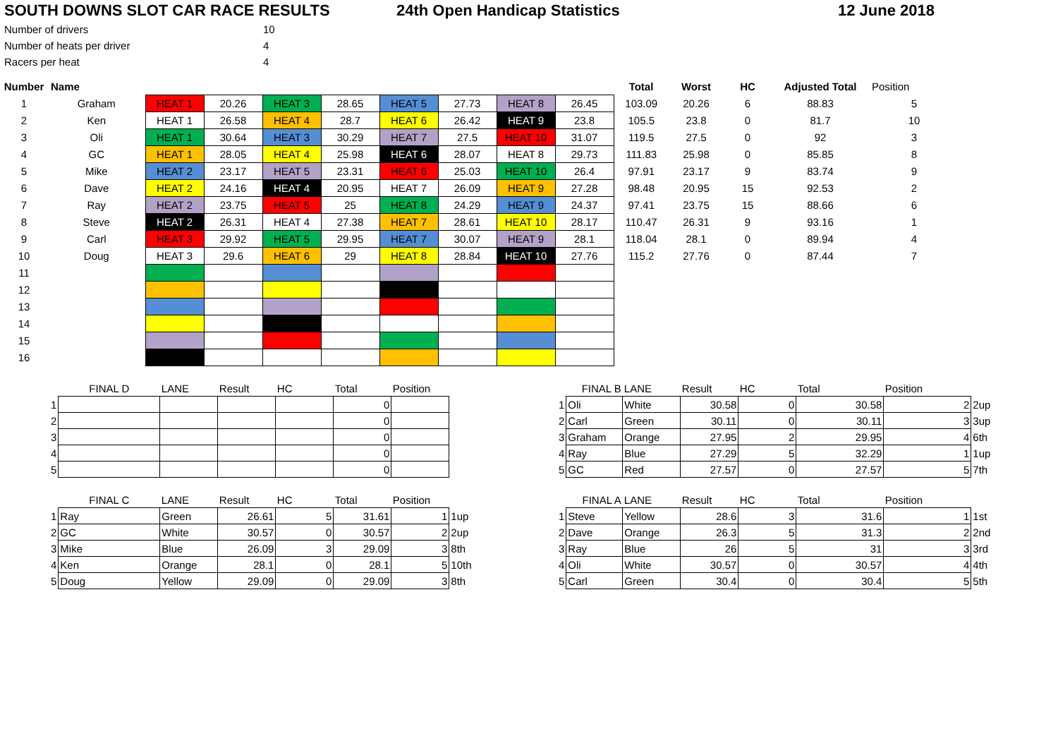SOUTH DOWNS SLOT CAR RACE RESULTS 24th Open Handicap Statistics 12 June 2018
| Number of drivers | 10 |
| Number of heats per driver | 4 |
| Racers per heat | 4 |
| Number | Name | | | | | | | | | Total | Worst | HC | Adjusted Total | Position |
| --- | --- | --- | --- | --- | --- | --- | --- | --- | --- | --- | --- | --- | --- | --- |
| 1 | Graham | HEAT 1 | 20.26 | HEAT 3 | 28.65 | HEAT 5 | 27.73 | HEAT 8 | 26.45 | 103.09 | 20.26 | 6 | 88.83 | 5 |
| 2 | Ken | HEAT 1 | 26.58 | HEAT 4 | 28.7 | HEAT 6 | 26.42 | HEAT 9 | 23.8 | 105.5 | 23.8 | 0 | 81.7 | 10 |
| 3 | Oli | HEAT 1 | 30.64 | HEAT 3 | 30.29 | HEAT 7 | 27.5 | HEAT 10 | 31.07 | 119.5 | 27.5 | 0 | 92 | 3 |
| 4 | GC | HEAT 1 | 28.05 | HEAT 4 | 25.98 | HEAT 6 | 28.07 | HEAT 8 | 29.73 | 111.83 | 25.98 | 0 | 85.85 | 8 |
| 5 | Mike | HEAT 2 | 23.17 | HEAT 5 | 23.31 | HEAT 6 | 25.03 | HEAT 10 | 26.4 | 97.91 | 23.17 | 9 | 83.74 | 9 |
| 6 | Dave | HEAT 2 | 24.16 | HEAT 4 | 20.95 | HEAT 7 | 26.09 | HEAT 9 | 27.28 | 98.48 | 20.95 | 15 | 92.53 | 2 |
| 7 | Ray | HEAT 2 | 23.75 | HEAT 5 | 25 | HEAT 8 | 24.29 | HEAT 9 | 24.37 | 97.41 | 23.75 | 15 | 88.66 | 6 |
| 8 | Steve | HEAT 2 | 26.31 | HEAT 4 | 27.38 | HEAT 7 | 28.61 | HEAT 10 | 28.17 | 110.47 | 26.31 | 9 | 93.16 | 1 |
| 9 | Carl | HEAT 3 | 29.92 | HEAT 5 | 29.95 | HEAT 7 | 30.07 | HEAT 9 | 28.1 | 118.04 | 28.1 | 0 | 89.94 | 4 |
| 10 | Doug | HEAT 3 | 29.6 | HEAT 6 | 29 | HEAT 8 | 28.84 | HEAT 10 | 27.76 | 115.2 | 27.76 | 0 | 87.44 | 7 |
| 11 | | | | | | | | | | | | | | |
| 12 | | | | | | | | | | | | | | |
| 13 | | | | | | | | | | | | | | |
| 14 | | | | | | | | | | | | | | |
| 15 | | | | | | | | | | | | | | |
| 16 | | | | | | | | | | | | | | |
| | FINAL D | LANE | Result | HC | Total | Position |
| 1 | | | | | 0 | |
| 2 | | | | | 0 | |
| 3 | | | | | 0 | |
| 4 | | | | | 0 | |
| 5 | | | | | 0 | |
| | FINAL C | LANE | Result | HC | Total | Position | |
| 1 | Ray | Green | 26.61 | 5 | 31.61 | 1 | 1up |
| 2 | GC | White | 30.57 | 0 | 30.57 | 2 | 2up |
| 3 | Mike | Blue | 26.09 | 3 | 29.09 | 3 | 8th |
| 4 | Ken | Orange | 28.1 | 0 | 28.1 | 5 | 10th |
| 5 | Doug | Yellow | 29.09 | 0 | 29.09 | 3 | 8th |
| | FINAL B | LANE | Result | HC | Total | Position | |
| 1 | Oli | White | 30.58 | 0 | 30.58 | 2 | 2up |
| 2 | Carl | Green | 30.11 | 0 | 30.11 | 3 | 3up |
| 3 | Graham | Orange | 27.95 | 2 | 29.95 | 4 | 6th |
| 4 | Ray | Blue | 27.29 | 5 | 32.29 | 1 | 1up |
| 5 | GC | Red | 27.57 | 0 | 27.57 | 5 | 7th |
| | FINAL A | LANE | Result | HC | Total | Position | |
| 1 | Steve | Yellow | 28.6 | 3 | 31.6 | 1 | 1st |
| 2 | Dave | Orange | 26.3 | 5 | 31.3 | 2 | 2nd |
| 3 | Ray | Blue | 26 | 5 | 31 | 3 | 3rd |
| 4 | Oli | White | 30.57 | 0 | 30.57 | 4 | 4th |
| 5 | Carl | Green | 30.4 | 0 | 30.4 | 5 | 5th |